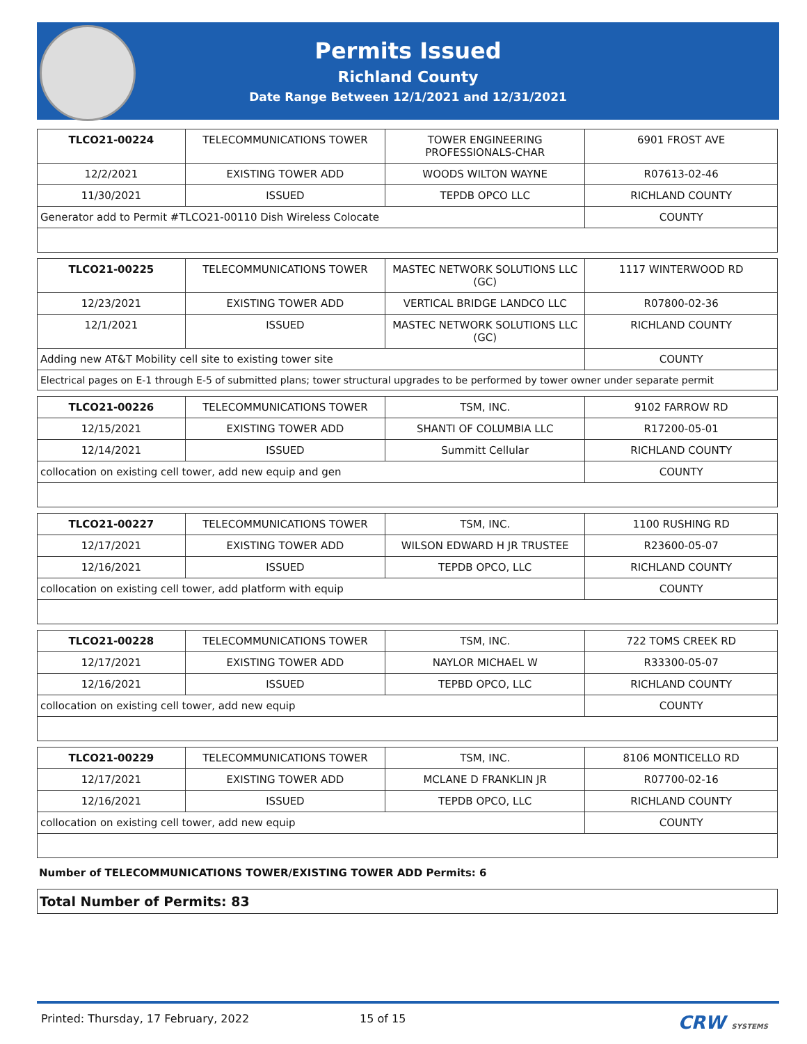Permits Issued
Richland County
Date Range Between 12/1/2021 and 12/31/2021
| TLCO21-00224 | TELECOMMUNICATIONS TOWER | TOWER ENGINEERING PROFESSIONALS-CHAR | 6901 FROST AVE |
| 12/2/2021 | EXISTING TOWER ADD | WOODS WILTON WAYNE | R07613-02-46 |
| 11/30/2021 | ISSUED | TEPDB OPCO LLC | RICHLAND COUNTY |
| Generator add to Permit #TLCO21-00110 Dish Wireless Colocate | | | COUNTY |
| TLCO21-00225 | TELECOMMUNICATIONS TOWER | MASTEC NETWORK SOLUTIONS LLC (GC) | 1117 WINTERWOOD RD |
| 12/23/2021 | EXISTING TOWER ADD | VERTICAL BRIDGE LANDCO LLC | R07800-02-36 |
| 12/1/2021 | ISSUED | MASTEC NETWORK SOLUTIONS LLC (GC) | RICHLAND COUNTY |
| Adding new AT&T Mobility cell site to existing tower site | | | COUNTY |
| Electrical pages on E-1 through E-5 of submitted plans; tower structural upgrades to be performed by tower owner under separate permit | | | |
| TLCO21-00226 | TELECOMMUNICATIONS TOWER | TSM, INC. | 9102 FARROW RD |
| 12/15/2021 | EXISTING TOWER ADD | SHANTI OF COLUMBIA LLC | R17200-05-01 |
| 12/14/2021 | ISSUED | Summitt Cellular | RICHLAND COUNTY |
| collocation on existing cell tower, add new equip and gen | | | COUNTY |
| TLCO21-00227 | TELECOMMUNICATIONS TOWER | TSM, INC. | 1100 RUSHING RD |
| 12/17/2021 | EXISTING TOWER ADD | WILSON EDWARD H JR TRUSTEE | R23600-05-07 |
| 12/16/2021 | ISSUED | TEPDB OPCO, LLC | RICHLAND COUNTY |
| collocation on existing cell tower, add platform with equip | | | COUNTY |
| TLCO21-00228 | TELECOMMUNICATIONS TOWER | TSM, INC. | 722 TOMS CREEK RD |
| 12/17/2021 | EXISTING TOWER ADD | NAYLOR MICHAEL W | R33300-05-07 |
| 12/16/2021 | ISSUED | TEPBD OPCO, LLC | RICHLAND COUNTY |
| collocation on existing cell tower, add new equip | | | COUNTY |
| TLCO21-00229 | TELECOMMUNICATIONS TOWER | TSM, INC. | 8106 MONTICELLO RD |
| 12/17/2021 | EXISTING TOWER ADD | MCLANE D FRANKLIN JR | R07700-02-16 |
| 12/16/2021 | ISSUED | TEPDB OPCO, LLC | RICHLAND COUNTY |
| collocation on existing cell tower, add new equip | | | COUNTY |
Number of TELECOMMUNICATIONS TOWER/EXISTING TOWER ADD Permits: 6
Total Number of Permits: 83
Printed: Thursday, 17 February, 2022 15 of 15 CRW SYSTEMS